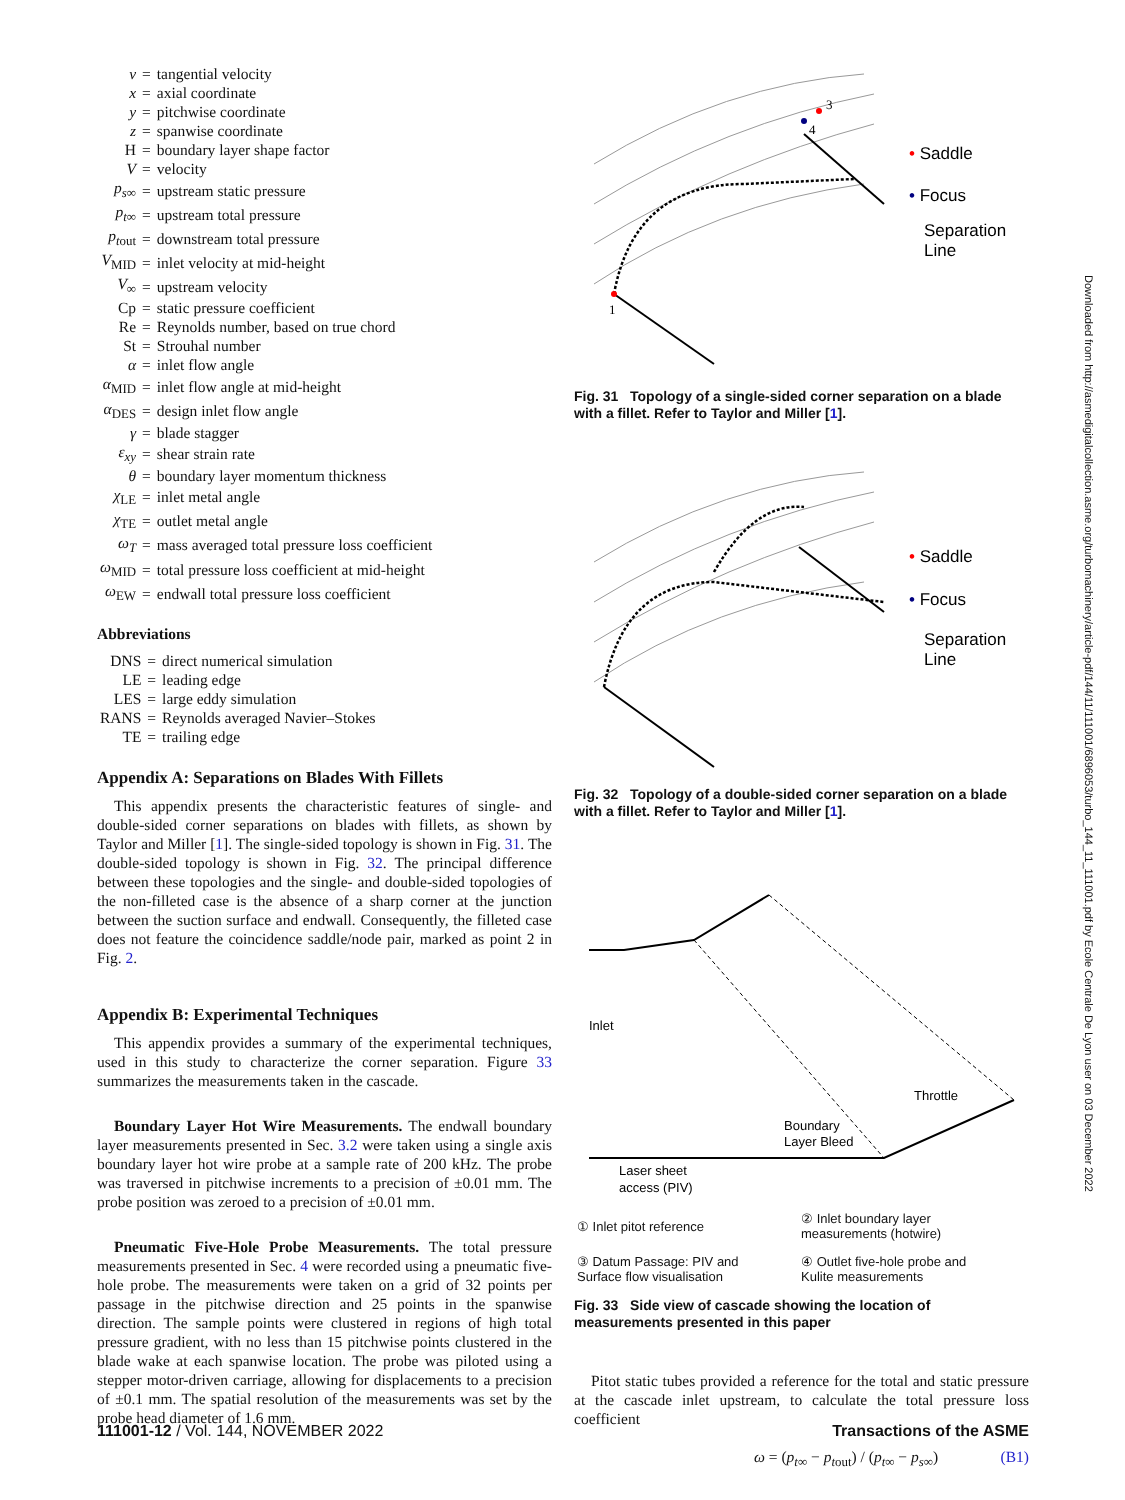| v | = | tangential velocity |
| x | = | axial coordinate |
| y | = | pitchwise coordinate |
| z | = | spanwise coordinate |
| H | = | boundary layer shape factor |
| V | = | velocity |
| p<sub>s∞</sub> | = | upstream static pressure |
| p<sub>t∞</sub> | = | upstream total pressure |
| p<sub>tout</sub> | = | downstream total pressure |
| V<sub>MID</sub> | = | inlet velocity at mid-height |
| V<sub>∞</sub> | = | upstream velocity |
| Cp | = | static pressure coefficient |
| Re | = | Reynolds number, based on true chord |
| St | = | Strouhal number |
| α | = | inlet flow angle |
| α<sub>MID</sub> | = | inlet flow angle at mid-height |
| α<sub>DES</sub> | = | design inlet flow angle |
| γ | = | blade stagger |
| ε<sub>xy</sub> | = | shear strain rate |
| θ | = | boundary layer momentum thickness |
| χ<sub>LE</sub> | = | inlet metal angle |
| χ<sub>TE</sub> | = | outlet metal angle |
| ω<sub>T</sub> | = | mass averaged total pressure loss coefficient |
| ω<sub>MID</sub> | = | total pressure loss coefficient at mid-height |
| ω<sub>EW</sub> | = | endwall total pressure loss coefficient |
Abbreviations
| DNS | = | direct numerical simulation |
| LE | = | leading edge |
| LES | = | large eddy simulation |
| RANS | = | Reynolds averaged Navier–Stokes |
| TE | = | trailing edge |
Appendix A: Separations on Blades With Fillets
This appendix presents the characteristic features of single- and double-sided corner separations on blades with fillets, as shown by Taylor and Miller [1]. The single-sided topology is shown in Fig. 31. The double-sided topology is shown in Fig. 32. The principal difference between these topologies and the single- and double-sided topologies of the non-filleted case is the absence of a sharp corner at the junction between the suction surface and endwall. Consequently, the filleted case does not feature the coincidence saddle/node pair, marked as point 2 in Fig. 2.
Appendix B: Experimental Techniques
This appendix provides a summary of the experimental techniques, used in this study to characterize the corner separation. Figure 33 summarizes the measurements taken in the cascade.
Boundary Layer Hot Wire Measurements. The endwall boundary layer measurements presented in Sec. 3.2 were taken using a single axis boundary layer hot wire probe at a sample rate of 200 kHz. The probe was traversed in pitchwise increments to a precision of ±0.01 mm. The probe position was zeroed to a precision of ±0.01 mm.
Pneumatic Five-Hole Probe Measurements. The total pressure measurements presented in Sec. 4 were recorded using a pneumatic five-hole probe. The measurements were taken on a grid of 32 points per passage in the pitchwise direction and 25 points in the spanwise direction. The sample points were clustered in regions of high total pressure gradient, with no less than 15 pitchwise points clustered in the blade wake at each spanwise location. The probe was piloted using a stepper motor-driven carriage, allowing for displacements to a precision of ±0.1 mm. The spatial resolution of the measurements was set by the probe head diameter of 1.6 mm.
1
3
4
• Saddle
• Focus
Separation
Line
Fig. 31 Topology of a single-sided corner separation on a blade with a fillet. Refer to Taylor and Miller [1].
• Saddle
• Focus
Separation
Line
Fig. 32 Topology of a double-sided corner separation on a blade with a fillet. Refer to Taylor and Miller [1].
Inlet
Throttle
Boundary
Layer Bleed
Laser sheet
access (PIV)
| ① Inlet pitot reference | ② Inlet boundary layer measurements (hotwire) |
| ③ Datum Passage: PIV and Surface flow visualisation | ④ Outlet five-hole probe and Kulite measurements |
Fig. 33 Side view of cascade showing the location of measurements presented in this paper
Pitot static tubes provided a reference for the total and static pressure at the cascade inlet upstream, to calculate the total pressure loss coefficient
ω = (p<sub>t∞</sub> − p<sub>tout</sub>) / (p<sub>t∞</sub> − p<sub>s∞</sub>) (B1)
111001-12 / Vol. 144, NOVEMBER 2022 Transactions of the ASME
Downloaded from http://asmedigitalcollection.asme.org/turbomachinery/article-pdf/144/11/111001/6896053/turbo_144_11_111001.pdf by Ecole Centrale De Lyon user on 03 December 2022